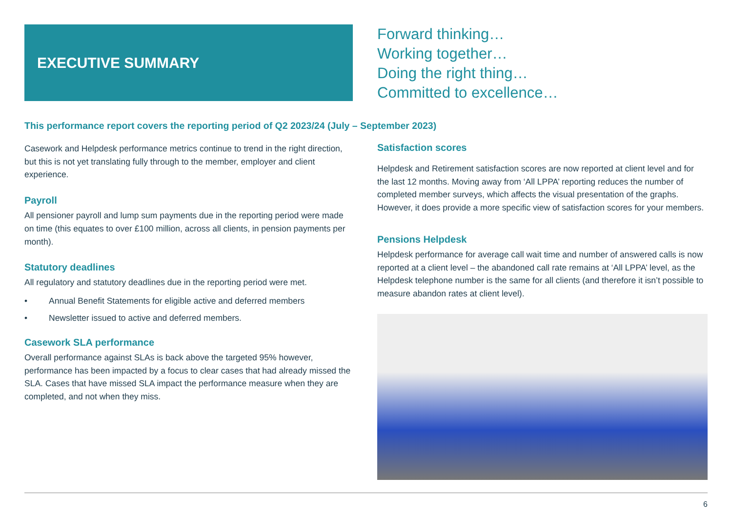EXECUTIVE SUMMARY
Forward thinking…
Working together…
Doing the right thing…
Committed to excellence…
This performance report covers the reporting period of Q2 2023/24 (July – September 2023)
Casework and Helpdesk performance metrics continue to trend in the right direction, but this is not yet translating fully through to the member, employer and client experience.
Payroll
All pensioner payroll and lump sum payments due in the reporting period were made on time (this equates to over £100 million, across all clients, in pension payments per month).
Statutory deadlines
All regulatory and statutory deadlines due in the reporting period were met.
• Annual Benefit Statements for eligible active and deferred members
• Newsletter issued to active and deferred members.
Casework SLA performance
Overall performance against SLAs is back above the targeted 95% however, performance has been impacted by a focus to clear cases that had already missed the SLA. Cases that have missed SLA impact the performance measure when they are completed, and not when they miss.
Satisfaction scores
Helpdesk and Retirement satisfaction scores are now reported at client level and for the last 12 months. Moving away from ‘All LPPA’ reporting reduces the number of completed member surveys, which affects the visual presentation of the graphs. However, it does provide a more specific view of satisfaction scores for your members.
Pensions Helpdesk
Helpdesk performance for average call wait time and number of answered calls is now reported at a client level – the abandoned call rate remains at ‘All LPPA’ level, as the Helpdesk telephone number is the same for all clients (and therefore it isn’t possible to measure abandon rates at client level).
6